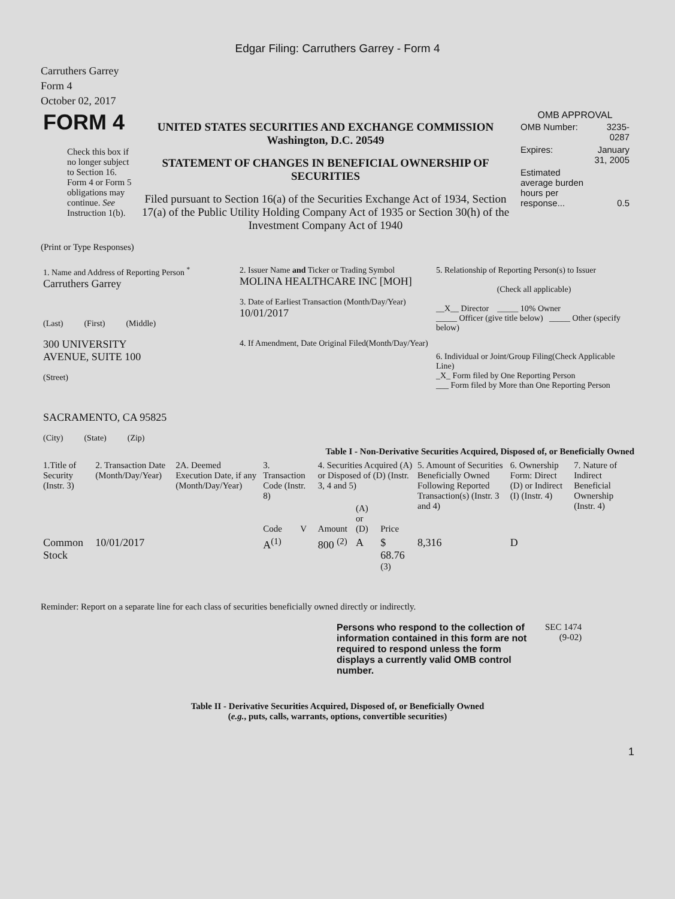Edgar Filing: Carruthers Garrey - Form 4
Carruthers Garrey
Form 4
October 02, 2017
| FORM 4 Check this box if no longer subject to Section 16. Form 4 or Form 5 obligations may continue. See Instruction 1(b). | UNITED STATES SECURITIES AND EXCHANGE COMMISSION Washington, D.C. 20549 STATEMENT OF CHANGES IN BENEFICIAL OWNERSHIP OF SECURITIES Filed pursuant to Section 16(a) of the Securities Exchange Act of 1934, Section 17(a) of the Public Utility Holding Company Act of 1935 or Section 30(h) of the Investment Company Act of 1940 | OMB APPROVAL / OMB Number: / 3235-0287 / / Expires: / January 31, 2005 / / Estimated average burden hours per response... / 0.5 / |
(Print or Type Responses)
| 1. Name and Address of Reporting Person <sup>*</sup> Carruthers Garrey (Last) (First) (Middle) 300 UNIVERSITY AVENUE, SUITE 100 (Street) SACRAMENTO, CA 95825 (City) (State) (Zip) | 2. Issuer Name and Ticker or Trading Symbol MOLINA HEALTHCARE INC [MOH] 3. Date of Earliest Transaction (Month/Day/Year) 10/01/2017 4. If Amendment, Date Original Filed(Month/Day/Year) | 5. Relationship of Reporting Person(s) to Issuer (Check all applicable) __X__ Director _____ 10% Owner _____ Officer (give title below) _____ Other (specify below) 6. Individual or Joint/Group Filing(Check Applicable Line) _X_ Form filed by One Reporting Person ___ Form filed by More than One Reporting Person |
Table I - Non-Derivative Securities Acquired, Disposed of, or Beneficially Owned
| 1.Title of Security (Instr. 3) | 2. Transaction Date (Month/Day/Year) | 2A. Deemed Execution Date, if any (Month/Day/Year) | 3. Transaction Code (Instr. 8) | | 4. Securities Acquired (A) or Disposed of (D) (Instr. 3, 4 and 5) | | | 5. Amount of Securities Beneficially Owned Following Reported Transaction(s) (Instr. 3 and 4) | 6. Ownership Form: Direct (D) or Indirect (I) (Instr. 4) | 7. Nature of Indirect Beneficial Ownership (Instr. 4) |
| --- | --- | --- | --- | --- | --- | --- | --- | --- | --- | --- |
| | | | Code | V | Amount | (A) or (D) | Price | | | |
| Common Stock | 10/01/2017 | | A<sup>(1)</sup> | | 800 <sup>(2)</sup> | A | $ 68.76 <sup>(3)</sup> | 8,316 | D | |
Reminder: Report on a separate line for each class of securities beneficially owned directly or indirectly.
| Persons who respond to the collection of information contained in this form are not required to respond unless the form displays a currently valid OMB control number. | SEC 1474 (9-02) |
Table II - Derivative Securities Acquired, Disposed of, or Beneficially Owned
(e.g., puts, calls, warrants, options, convertible securities)
1